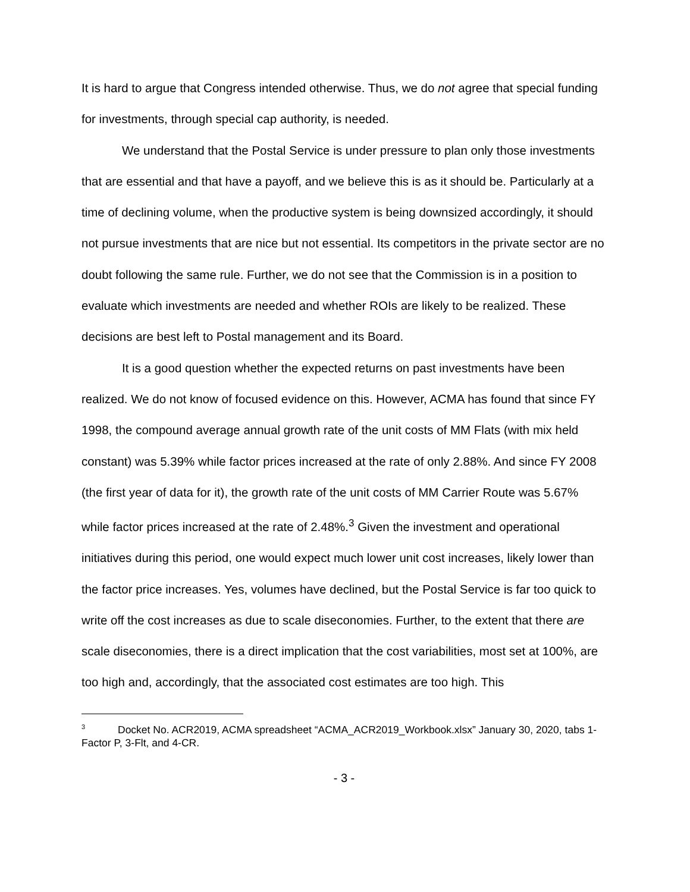It is hard to argue that Congress intended otherwise. Thus, we do not agree that special funding for investments, through special cap authority, is needed.
We understand that the Postal Service is under pressure to plan only those investments that are essential and that have a payoff, and we believe this is as it should be. Particularly at a time of declining volume, when the productive system is being downsized accordingly, it should not pursue investments that are nice but not essential. Its competitors in the private sector are no doubt following the same rule. Further, we do not see that the Commission is in a position to evaluate which investments are needed and whether ROIs are likely to be realized. These decisions are best left to Postal management and its Board.
It is a good question whether the expected returns on past investments have been realized. We do not know of focused evidence on this. However, ACMA has found that since FY 1998, the compound average annual growth rate of the unit costs of MM Flats (with mix held constant) was 5.39% while factor prices increased at the rate of only 2.88%. And since FY 2008 (the first year of data for it), the growth rate of the unit costs of MM Carrier Route was 5.67% while factor prices increased at the rate of 2.48%.<sup>3</sup> Given the investment and operational initiatives during this period, one would expect much lower unit cost increases, likely lower than the factor price increases. Yes, volumes have declined, but the Postal Service is far too quick to write off the cost increases as due to scale diseconomies. Further, to the extent that there are scale diseconomies, there is a direct implication that the cost variabilities, most set at 100%, are too high and, accordingly, that the associated cost estimates are too high. This
<sup>3</sup> Docket No. ACR2019, ACMA spreadsheet “ACMA_ACR2019_Workbook.xlsx” January 30, 2020, tabs 1-Factor P, 3-Flt, and 4-CR.
- 3 -